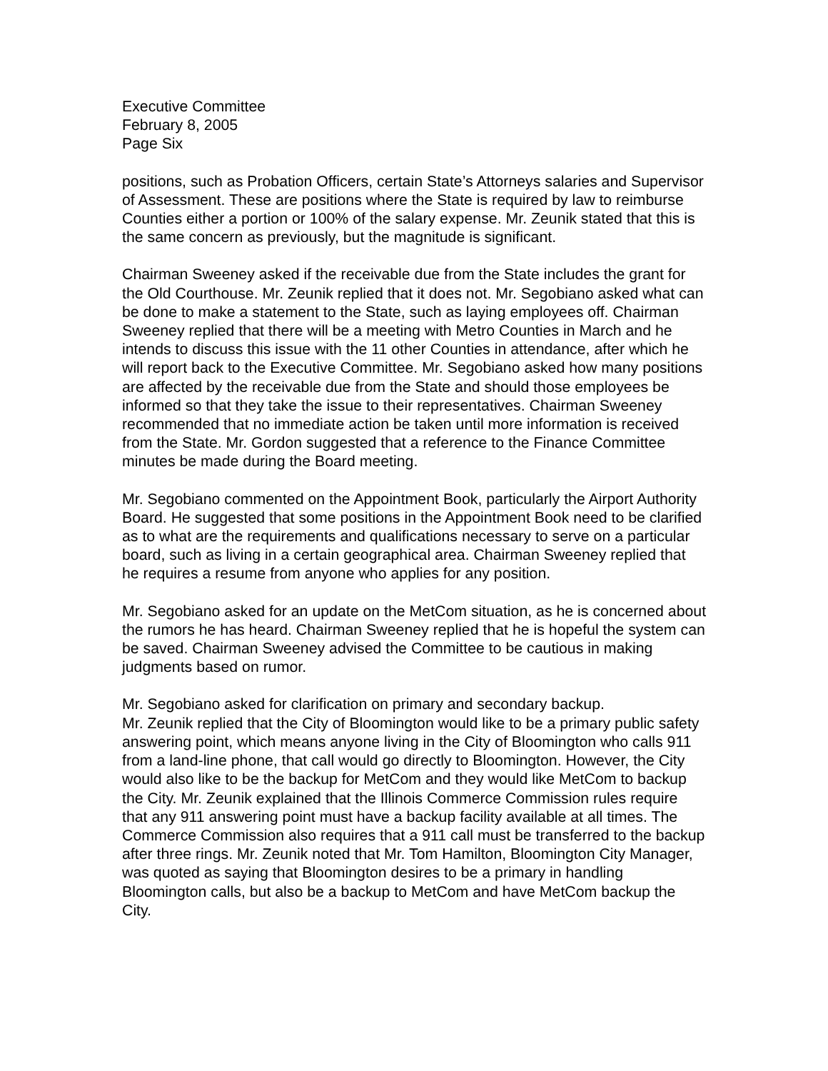Executive Committee
February 8, 2005
Page Six
positions, such as Probation Officers, certain State’s Attorneys salaries and Supervisor of Assessment. These are positions where the State is required by law to reimburse Counties either a portion or 100% of the salary expense. Mr. Zeunik stated that this is the same concern as previously, but the magnitude is significant.
Chairman Sweeney asked if the receivable due from the State includes the grant for the Old Courthouse. Mr. Zeunik replied that it does not. Mr. Segobiano asked what can be done to make a statement to the State, such as laying employees off. Chairman Sweeney replied that there will be a meeting with Metro Counties in March and he intends to discuss this issue with the 11 other Counties in attendance, after which he will report back to the Executive Committee. Mr. Segobiano asked how many positions are affected by the receivable due from the State and should those employees be informed so that they take the issue to their representatives. Chairman Sweeney recommended that no immediate action be taken until more information is received from the State. Mr. Gordon suggested that a reference to the Finance Committee minutes be made during the Board meeting.
Mr. Segobiano commented on the Appointment Book, particularly the Airport Authority Board. He suggested that some positions in the Appointment Book need to be clarified as to what are the requirements and qualifications necessary to serve on a particular board, such as living in a certain geographical area. Chairman Sweeney replied that he requires a resume from anyone who applies for any position.
Mr. Segobiano asked for an update on the MetCom situation, as he is concerned about the rumors he has heard. Chairman Sweeney replied that he is hopeful the system can be saved. Chairman Sweeney advised the Committee to be cautious in making judgments based on rumor.
Mr. Segobiano asked for clarification on primary and secondary backup.
Mr. Zeunik replied that the City of Bloomington would like to be a primary public safety answering point, which means anyone living in the City of Bloomington who calls 911 from a land-line phone, that call would go directly to Bloomington. However, the City would also like to be the backup for MetCom and they would like MetCom to backup the City. Mr. Zeunik explained that the Illinois Commerce Commission rules require that any 911 answering point must have a backup facility available at all times. The Commerce Commission also requires that a 911 call must be transferred to the backup after three rings. Mr. Zeunik noted that Mr. Tom Hamilton, Bloomington City Manager, was quoted as saying that Bloomington desires to be a primary in handling Bloomington calls, but also be a backup to MetCom and have MetCom backup the City.